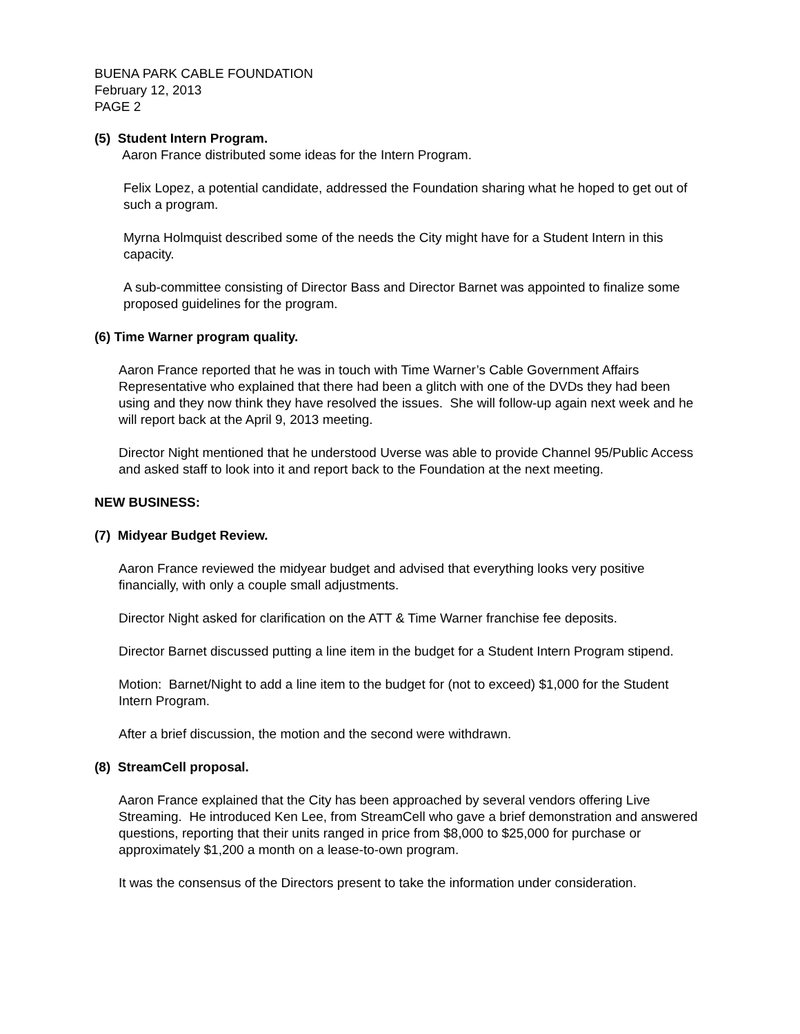BUENA PARK CABLE FOUNDATION
February 12, 2013
PAGE 2
(5) Student Intern Program.
Aaron France distributed some ideas for the Intern Program.
Felix Lopez, a potential candidate, addressed the Foundation sharing what he hoped to get out of such a program.
Myrna Holmquist described some of the needs the City might have for a Student Intern in this capacity.
A sub-committee consisting of Director Bass and Director Barnet was appointed to finalize some proposed guidelines for the program.
(6) Time Warner program quality.
Aaron France reported that he was in touch with Time Warner’s Cable Government Affairs Representative who explained that there had been a glitch with one of the DVDs they had been using and they now think they have resolved the issues. She will follow-up again next week and he will report back at the April 9, 2013 meeting.
Director Night mentioned that he understood Uverse was able to provide Channel 95/Public Access and asked staff to look into it and report back to the Foundation at the next meeting.
NEW BUSINESS:
(7) Midyear Budget Review.
Aaron France reviewed the midyear budget and advised that everything looks very positive financially, with only a couple small adjustments.
Director Night asked for clarification on the ATT & Time Warner franchise fee deposits.
Director Barnet discussed putting a line item in the budget for a Student Intern Program stipend.
Motion: Barnet/Night to add a line item to the budget for (not to exceed) $1,000 for the Student Intern Program.
After a brief discussion, the motion and the second were withdrawn.
(8) StreamCell proposal.
Aaron France explained that the City has been approached by several vendors offering Live Streaming. He introduced Ken Lee, from StreamCell who gave a brief demonstration and answered questions, reporting that their units ranged in price from $8,000 to $25,000 for purchase or approximately $1,200 a month on a lease-to-own program.
It was the consensus of the Directors present to take the information under consideration.